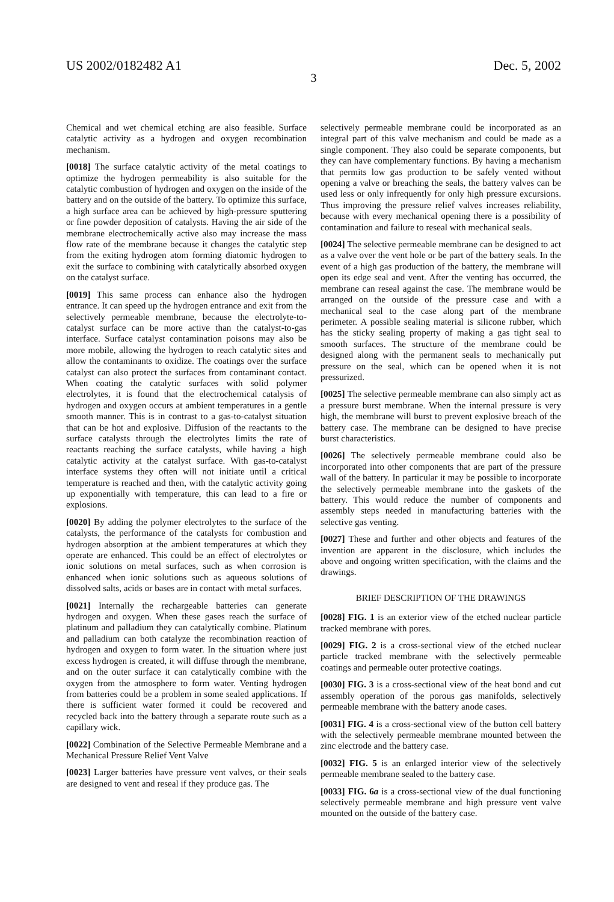US 2002/0182482 A1 Dec. 5, 2002
3
Chemical and wet chemical etching are also feasible. Surface catalytic activity as a hydrogen and oxygen recombination mechanism.
[0018] The surface catalytic activity of the metal coatings to optimize the hydrogen permeability is also suitable for the catalytic combustion of hydrogen and oxygen on the inside of the battery and on the outside of the battery. To optimize this surface, a high surface area can be achieved by high-pressure sputtering or fine powder deposition of catalysts. Having the air side of the membrane electrochemically active also may increase the mass flow rate of the membrane because it changes the catalytic step from the exiting hydrogen atom forming diatomic hydrogen to exit the surface to combining with catalytically absorbed oxygen on the catalyst surface.
[0019] This same process can enhance also the hydrogen entrance. It can speed up the hydrogen entrance and exit from the selectively permeable membrane, because the electrolyte-to-catalyst surface can be more active than the catalyst-to-gas interface. Surface catalyst contamination poisons may also be more mobile, allowing the hydrogen to reach catalytic sites and allow the contaminants to oxidize. The coatings over the surface catalyst can also protect the surfaces from contaminant contact. When coating the catalytic surfaces with solid polymer electrolytes, it is found that the electrochemical catalysis of hydrogen and oxygen occurs at ambient temperatures in a gentle smooth manner. This is in contrast to a gas-to-catalyst situation that can be hot and explosive. Diffusion of the reactants to the surface catalysts through the electrolytes limits the rate of reactants reaching the surface catalysts, while having a high catalytic activity at the catalyst surface. With gas-to-catalyst interface systems they often will not initiate until a critical temperature is reached and then, with the catalytic activity going up exponentially with temperature, this can lead to a fire or explosions.
[0020] By adding the polymer electrolytes to the surface of the catalysts, the performance of the catalysts for combustion and hydrogen absorption at the ambient temperatures at which they operate are enhanced. This could be an effect of electrolytes or ionic solutions on metal surfaces, such as when corrosion is enhanced when ionic solutions such as aqueous solutions of dissolved salts, acids or bases are in contact with metal surfaces.
[0021] Internally the rechargeable batteries can generate hydrogen and oxygen. When these gases reach the surface of platinum and palladium they can catalytically combine. Platinum and palladium can both catalyze the recombination reaction of hydrogen and oxygen to form water. In the situation where just excess hydrogen is created, it will diffuse through the membrane, and on the outer surface it can catalytically combine with the oxygen from the atmosphere to form water. Venting hydrogen from batteries could be a problem in some sealed applications. If there is sufficient water formed it could be recovered and recycled back into the battery through a separate route such as a capillary wick.
[0022] Combination of the Selective Permeable Membrane and a Mechanical Pressure Relief Vent Valve
[0023] Larger batteries have pressure vent valves, or their seals are designed to vent and reseal if they produce gas. The
selectively permeable membrane could be incorporated as an integral part of this valve mechanism and could be made as a single component. They also could be separate components, but they can have complementary functions. By having a mechanism that permits low gas production to be safely vented without opening a valve or breaching the seals, the battery valves can be used less or only infrequently for only high pressure excursions. Thus improving the pressure relief valves increases reliability, because with every mechanical opening there is a possibility of contamination and failure to reseal with mechanical seals.
[0024] The selective permeable membrane can be designed to act as a valve over the vent hole or be part of the battery seals. In the event of a high gas production of the battery, the membrane will open its edge seal and vent. After the venting has occurred, the membrane can reseal against the case. The membrane would be arranged on the outside of the pressure case and with a mechanical seal to the case along part of the membrane perimeter. A possible sealing material is silicone rubber, which has the sticky sealing property of making a gas tight seal to smooth surfaces. The structure of the membrane could be designed along with the permanent seals to mechanically put pressure on the seal, which can be opened when it is not pressurized.
[0025] The selective permeable membrane can also simply act as a pressure burst membrane. When the internal pressure is very high, the membrane will burst to prevent explosive breach of the battery case. The membrane can be designed to have precise burst characteristics.
[0026] The selectively permeable membrane could also be incorporated into other components that are part of the pressure wall of the battery. In particular it may be possible to incorporate the selectively permeable membrane into the gaskets of the battery. This would reduce the number of components and assembly steps needed in manufacturing batteries with the selective gas venting.
[0027] These and further and other objects and features of the invention are apparent in the disclosure, which includes the above and ongoing written specification, with the claims and the drawings.
BRIEF DESCRIPTION OF THE DRAWINGS
[0028] FIG. 1 is an exterior view of the etched nuclear particle tracked membrane with pores.
[0029] FIG. 2 is a cross-sectional view of the etched nuclear particle tracked membrane with the selectively permeable coatings and permeable outer protective coatings.
[0030] FIG. 3 is a cross-sectional view of the heat bond and cut assembly operation of the porous gas manifolds, selectively permeable membrane with the battery anode cases.
[0031] FIG. 4 is a cross-sectional view of the button cell battery with the selectively permeable membrane mounted between the zinc electrode and the battery case.
[0032] FIG. 5 is an enlarged interior view of the selectively permeable membrane sealed to the battery case.
[0033] FIG. 6a is a cross-sectional view of the dual functioning selectively permeable membrane and high pressure vent valve mounted on the outside of the battery case.